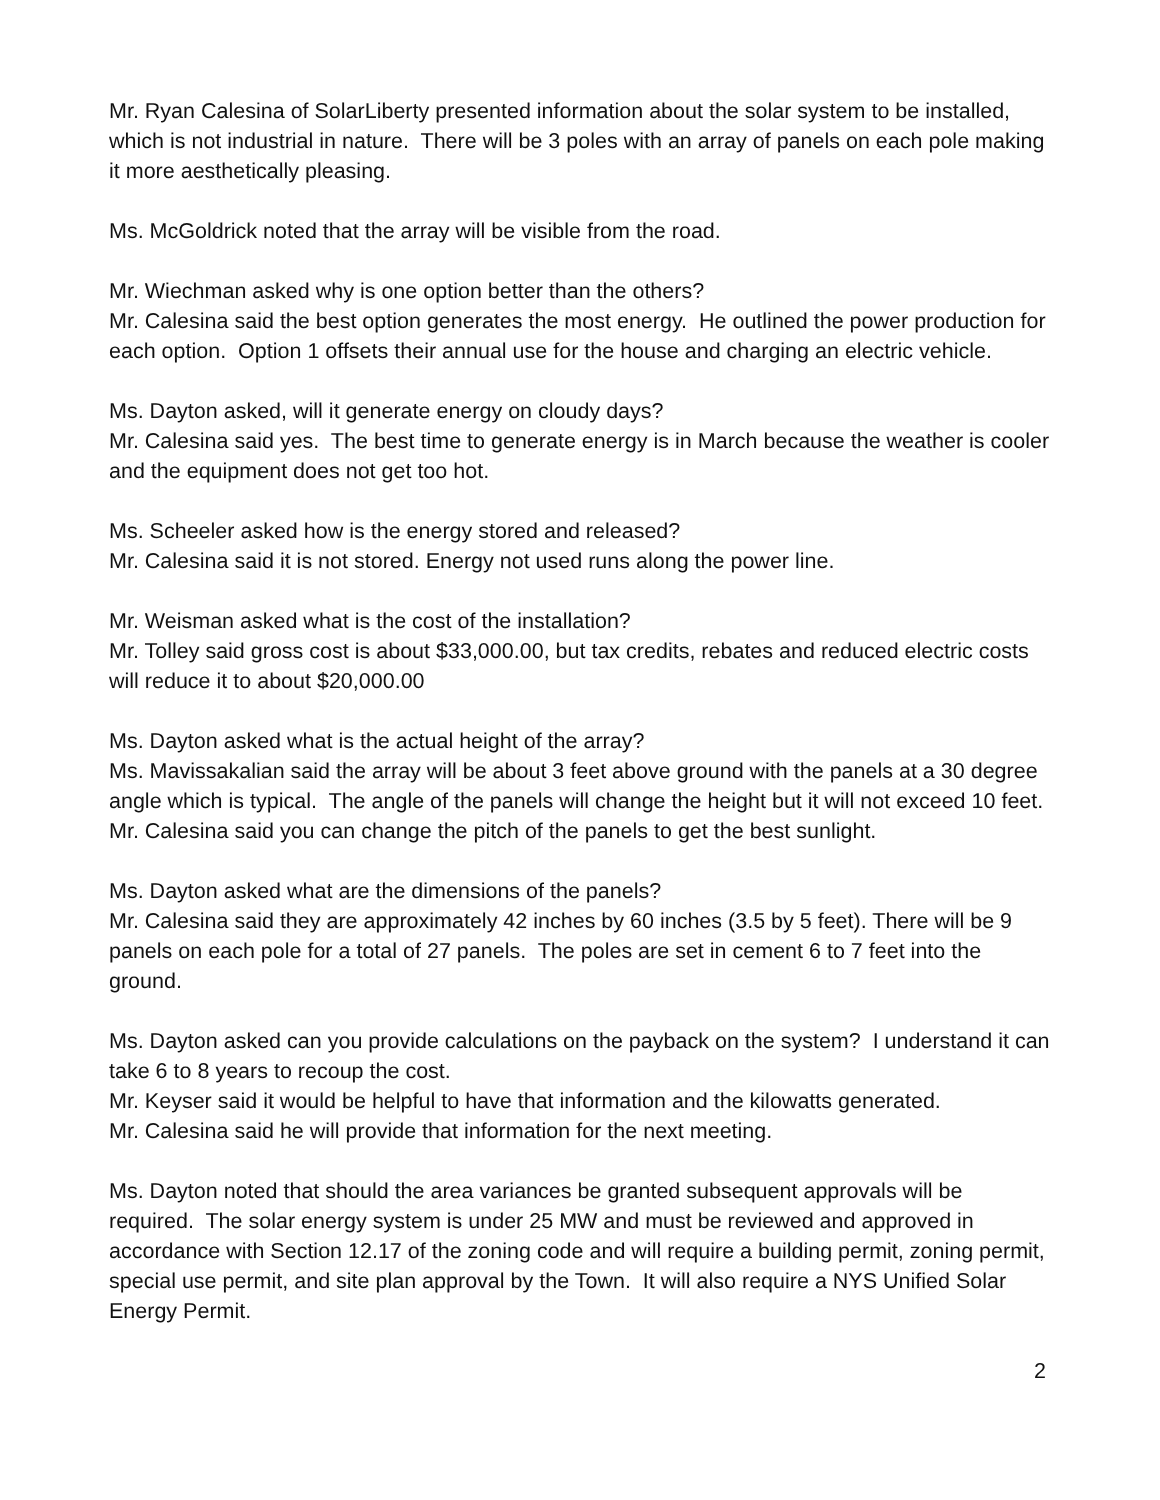Mr. Ryan Calesina of SolarLiberty presented information about the solar system to be installed, which is not industrial in nature. There will be 3 poles with an array of panels on each pole making it more aesthetically pleasing.
Ms. McGoldrick noted that the array will be visible from the road.
Mr. Wiechman asked why is one option better than the others?
Mr. Calesina said the best option generates the most energy. He outlined the power production for each option. Option 1 offsets their annual use for the house and charging an electric vehicle.
Ms. Dayton asked, will it generate energy on cloudy days?
Mr. Calesina said yes. The best time to generate energy is in March because the weather is cooler and the equipment does not get too hot.
Ms. Scheeler asked how is the energy stored and released?
Mr. Calesina said it is not stored. Energy not used runs along the power line.
Mr. Weisman asked what is the cost of the installation?
Mr. Tolley said gross cost is about $33,000.00, but tax credits, rebates and reduced electric costs will reduce it to about $20,000.00
Ms. Dayton asked what is the actual height of the array?
Ms. Mavissakalian said the array will be about 3 feet above ground with the panels at a 30 degree angle which is typical. The angle of the panels will change the height but it will not exceed 10 feet.
Mr. Calesina said you can change the pitch of the panels to get the best sunlight.
Ms. Dayton asked what are the dimensions of the panels?
Mr. Calesina said they are approximately 42 inches by 60 inches (3.5 by 5 feet). There will be 9 panels on each pole for a total of 27 panels. The poles are set in cement 6 to 7 feet into the ground.
Ms. Dayton asked can you provide calculations on the payback on the system? I understand it can take 6 to 8 years to recoup the cost.
Mr. Keyser said it would be helpful to have that information and the kilowatts generated.
Mr. Calesina said he will provide that information for the next meeting.
Ms. Dayton noted that should the area variances be granted subsequent approvals will be required. The solar energy system is under 25 MW and must be reviewed and approved in accordance with Section 12.17 of the zoning code and will require a building permit, zoning permit, special use permit, and site plan approval by the Town. It will also require a NYS Unified Solar Energy Permit.
2